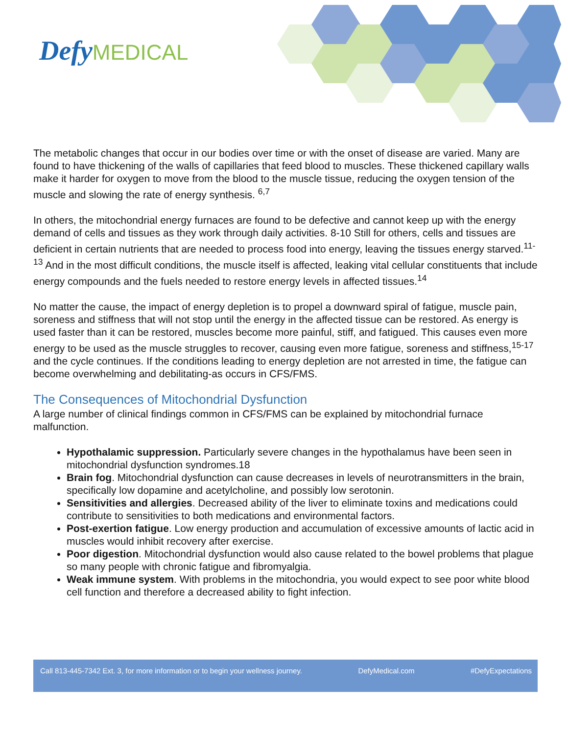Defy MEDICAL
The metabolic changes that occur in our bodies over time or with the onset of disease are varied. Many are found to have thickening of the walls of capillaries that feed blood to muscles. These thickened capillary walls make it harder for oxygen to move from the blood to the muscle tissue, reducing the oxygen tension of the muscle and slowing the rate of energy synthesis. <sup>6,7</sup>
In others, the mitochondrial energy furnaces are found to be defective and cannot keep up with the energy demand of cells and tissues as they work through daily activities. 8-10 Still for others, cells and tissues are deficient in certain nutrients that are needed to process food into energy, leaving the tissues energy starved.<sup>11-13</sup> And in the most difficult conditions, the muscle itself is affected, leaking vital cellular constituents that include energy compounds and the fuels needed to restore energy levels in affected tissues.<sup>14</sup>
No matter the cause, the impact of energy depletion is to propel a downward spiral of fatigue, muscle pain, soreness and stiffness that will not stop until the energy in the affected tissue can be restored. As energy is used faster than it can be restored, muscles become more painful, stiff, and fatigued. This causes even more energy to be used as the muscle struggles to recover, causing even more fatigue, soreness and stiffness,<sup>15-17</sup> and the cycle continues. If the conditions leading to energy depletion are not arrested in time, the fatigue can become overwhelming and debilitating-as occurs in CFS/FMS.
The Consequences of Mitochondrial Dysfunction
A large number of clinical findings common in CFS/FMS can be explained by mitochondrial furnace malfunction.
Hypothalamic suppression. Particularly severe changes in the hypothalamus have been seen in mitochondrial dysfunction syndromes.18
Brain fog. Mitochondrial dysfunction can cause decreases in levels of neurotransmitters in the brain, specifically low dopamine and acetylcholine, and possibly low serotonin.
Sensitivities and allergies. Decreased ability of the liver to eliminate toxins and medications could contribute to sensitivities to both medications and environmental factors.
Post-exertion fatigue. Low energy production and accumulation of excessive amounts of lactic acid in muscles would inhibit recovery after exercise.
Poor digestion. Mitochondrial dysfunction would also cause related to the bowel problems that plague so many people with chronic fatigue and fibromyalgia.
Weak immune system. With problems in the mitochondria, you would expect to see poor white blood cell function and therefore a decreased ability to fight infection.
Call 813-445-7342 Ext. 3, for more information or to begin your wellness journey. DefyMedical.com #DefyExpectations